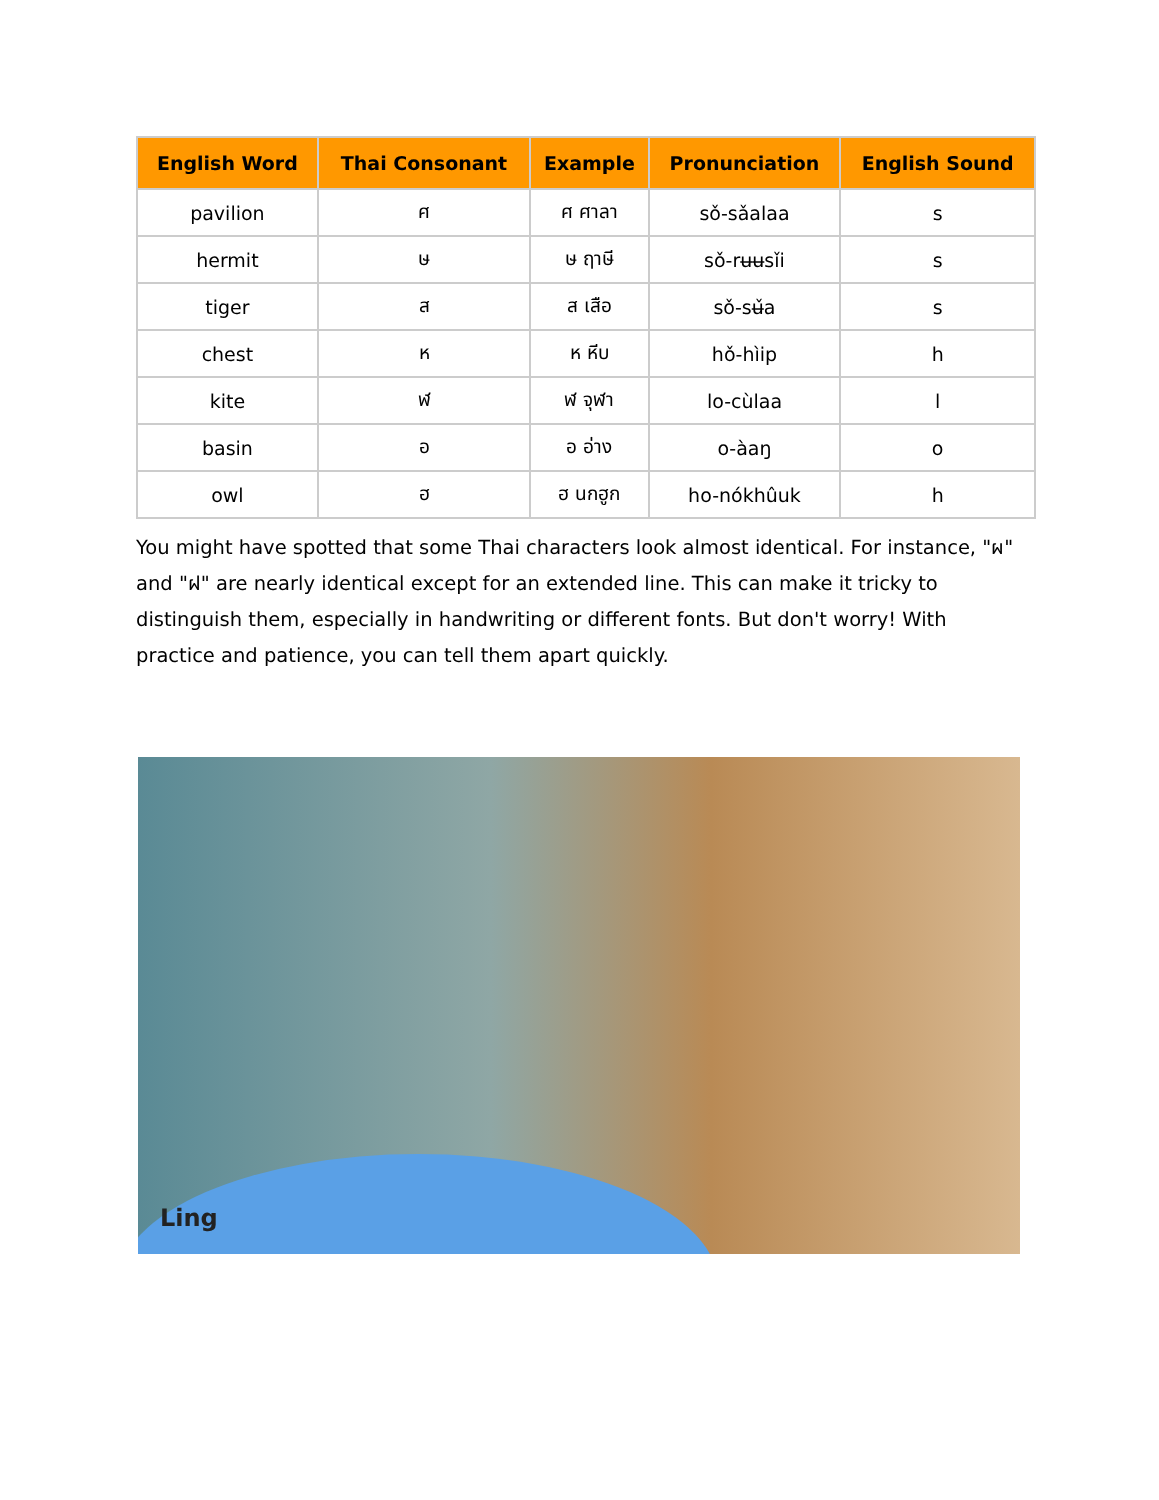| English Word | Thai Consonant | Example | Pronunciation | English Sound |
| --- | --- | --- | --- | --- |
| pavilion | ศ | ศ ศาลา | sǒ-sǎalaa | s |
| hermit | ษ | ษ ฤาษี | sǒ-rʉʉsǐi | s |
| tiger | ส | ส เสือ | sǒ-sʉ̌a | s |
| chest | ห | ห หีบ | hǒ-hìip | h |
| kite | ฬ | ฬ จุฬา | lo-cùlaa | l |
| basin | อ | อ อ่าง | o-àaŋ | o |
| owl | ฮ | ฮ นกฮูก | ho-nókhûuk | h |
You might have spotted that some Thai characters look almost identical. For instance, "ผ" and "ฝ" are nearly identical except for an extended line. This can make it tricky to distinguish them, especially in handwriting or different fonts. But don't worry! With practice and patience, you can tell them apart quickly.
Ling